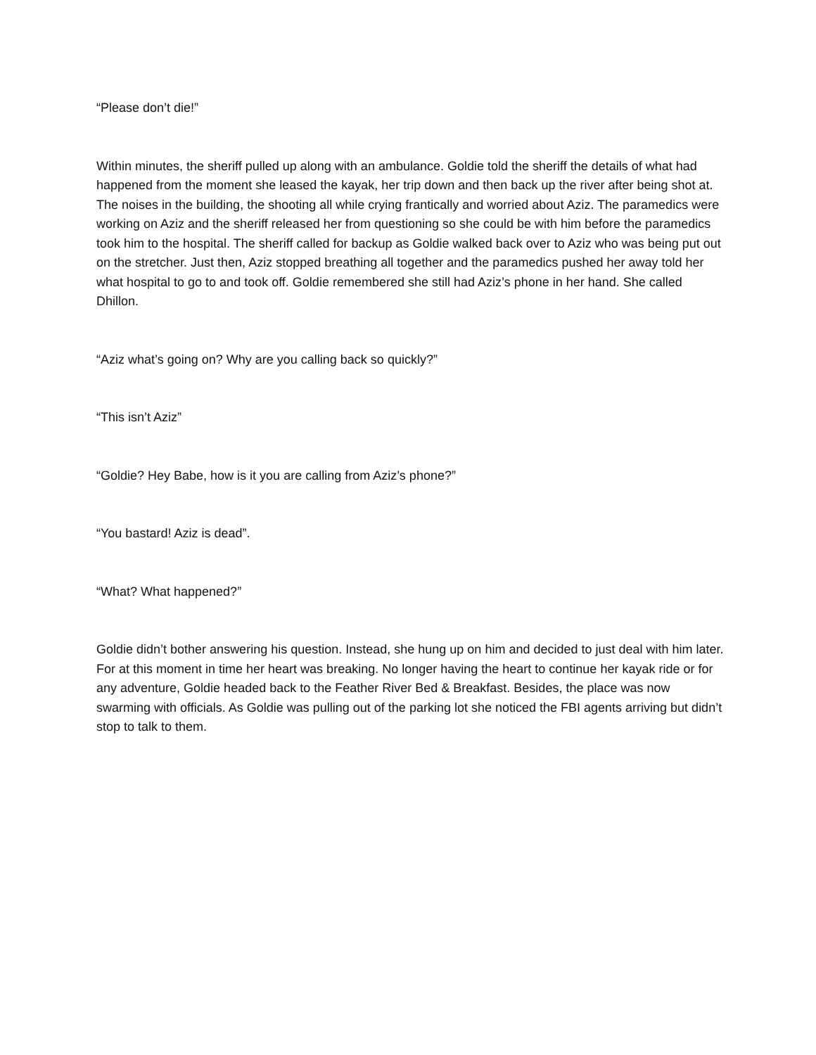“Please don’t die!”
Within minutes, the sheriff pulled up along with an ambulance. Goldie told the sheriff the details of what had happened from the moment she leased the kayak, her trip down and then back up the river after being shot at. The noises in the building, the shooting all while crying frantically and worried about Aziz. The paramedics were working on Aziz and the sheriff released her from questioning so she could be with him before the paramedics took him to the hospital. The sheriff called for backup as Goldie walked back over to Aziz who was being put out on the stretcher. Just then, Aziz stopped breathing all together and the paramedics pushed her away told her what hospital to go to and took off. Goldie remembered she still had Aziz’s phone in her hand. She called Dhillon.
“Aziz what’s going on? Why are you calling back so quickly?”
“This isn’t Aziz”
“Goldie? Hey Babe, how is it you are calling from Aziz’s phone?”
“You bastard! Aziz is dead”.
“What? What happened?”
Goldie didn’t bother answering his question. Instead, she hung up on him and decided to just deal with him later. For at this moment in time her heart was breaking. No longer having the heart to continue her kayak ride or for any adventure, Goldie headed back to the Feather River Bed & Breakfast. Besides, the place was now swarming with officials. As Goldie was pulling out of the parking lot she noticed the FBI agents arriving but didn’t stop to talk to them.